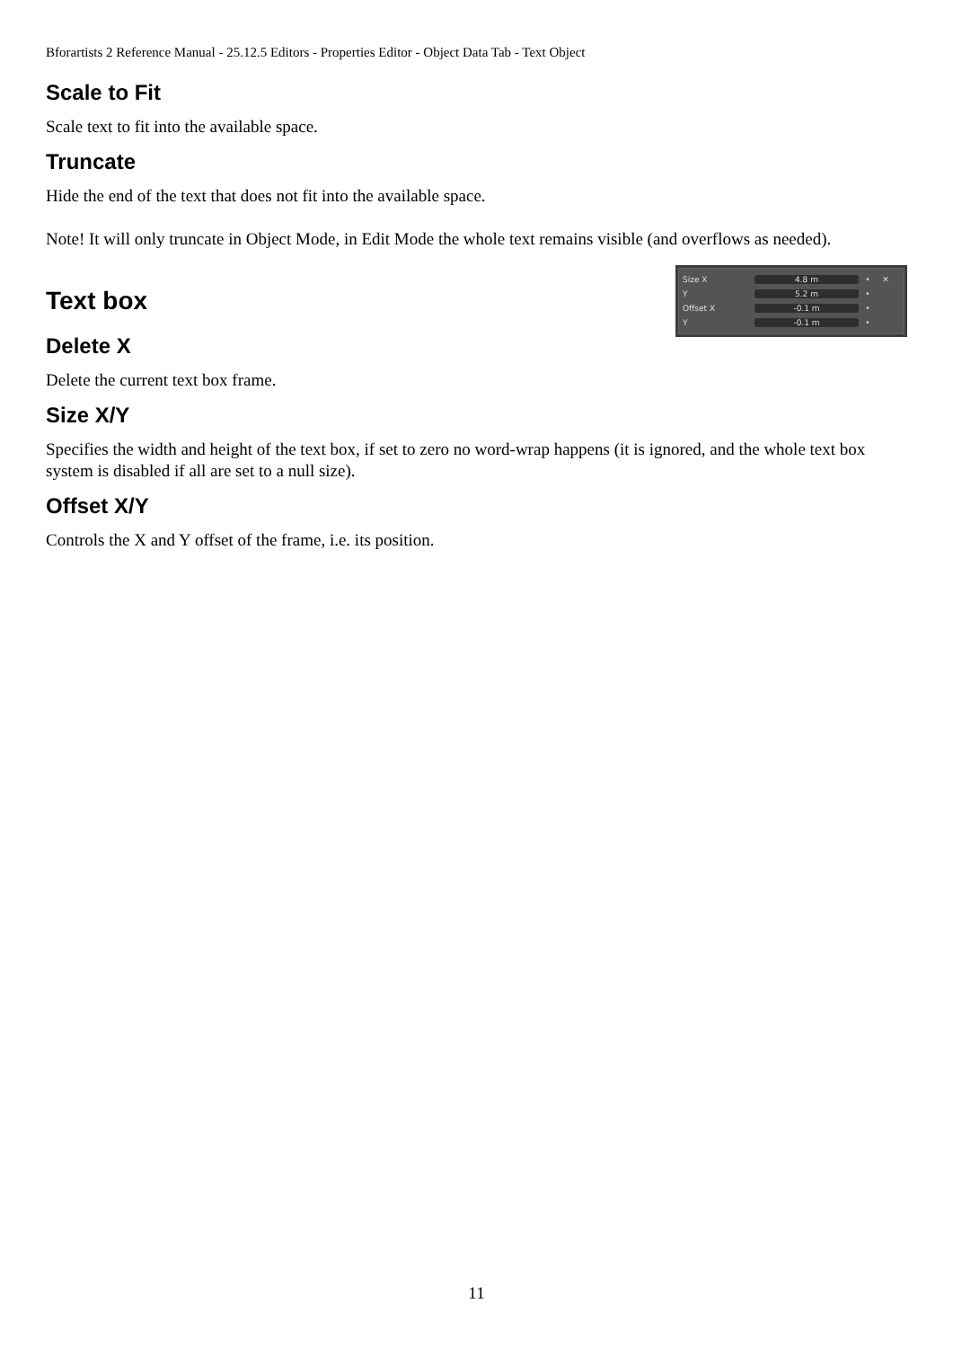Bforartists 2 Reference Manual - 25.12.5 Editors - Properties Editor - Object Data Tab - Text Object
Scale to Fit
Scale text to fit into the available space.
Truncate
Hide the end of the text that does not fit into the available space.
Note! It will only truncate in Object Mode, in Edit Mode the whole text remains visible (and overflows as needed).
Size X 4.8 m • ✕
Y 5.2 m •
Offset X -0.1 m •
Y -0.1 m •
Text box
Delete X
Delete the current text box frame.
Size X/Y
Specifies the width and height of the text box, if set to zero no word-wrap happens (it is ignored, and the whole text box system is disabled if all are set to a null size).
Offset X/Y
Controls the X and Y offset of the frame, i.e. its position.
11